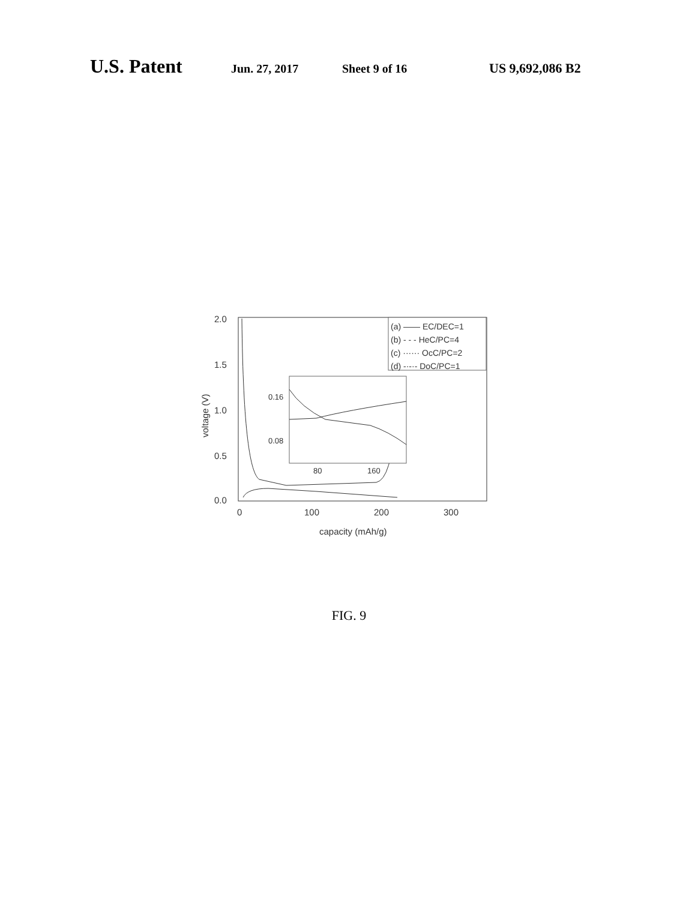U.S. Patent Jun. 27, 2017 Sheet 9 of 16 US 9,692,086 B2
2.0
1.5
1.0
0.5
0.0
0
100
200
300
capacity (mAh/g)
voltage (V)
(a) —— EC/DEC=1
(b) - - - HeC/PC=4
(c) ······ OcC/PC=2
(d) -·-·- DoC/PC=1
0.16
0.08
80
160
FIG. 9